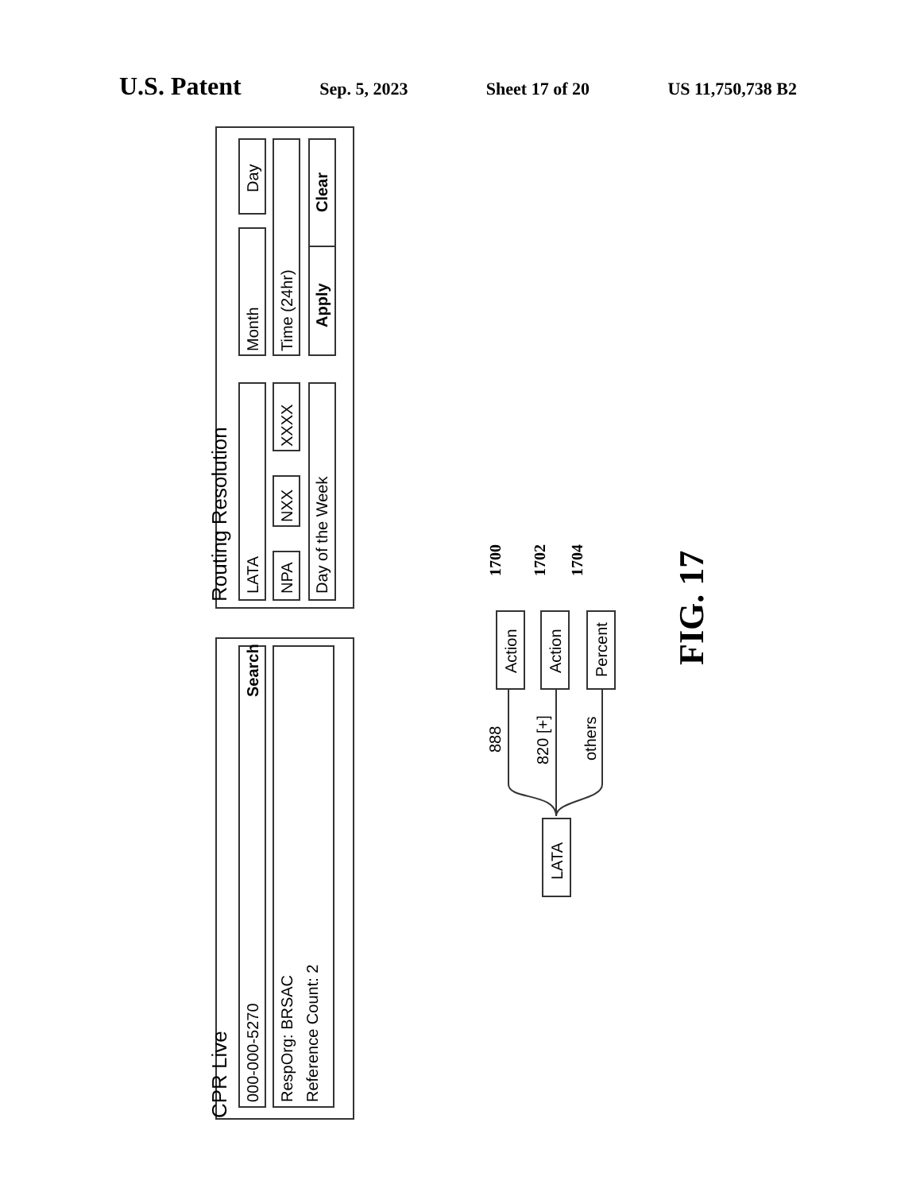U.S. Patent Sep. 5, 2023 Sheet 17 of 20 US 11,750,738 B2
Routing Resolution
CPR Live
LATA
NPA
NXX
XXXX
Day of the Week
Month
Day
Time (24hr)
Apply
Clear
Search
000-000-5270
RespOrg: BRSAC
Reference Count: 2
Action
Action
Percent
LATA
888
820 [+]
others
1700
1702
1704
FIG. 17